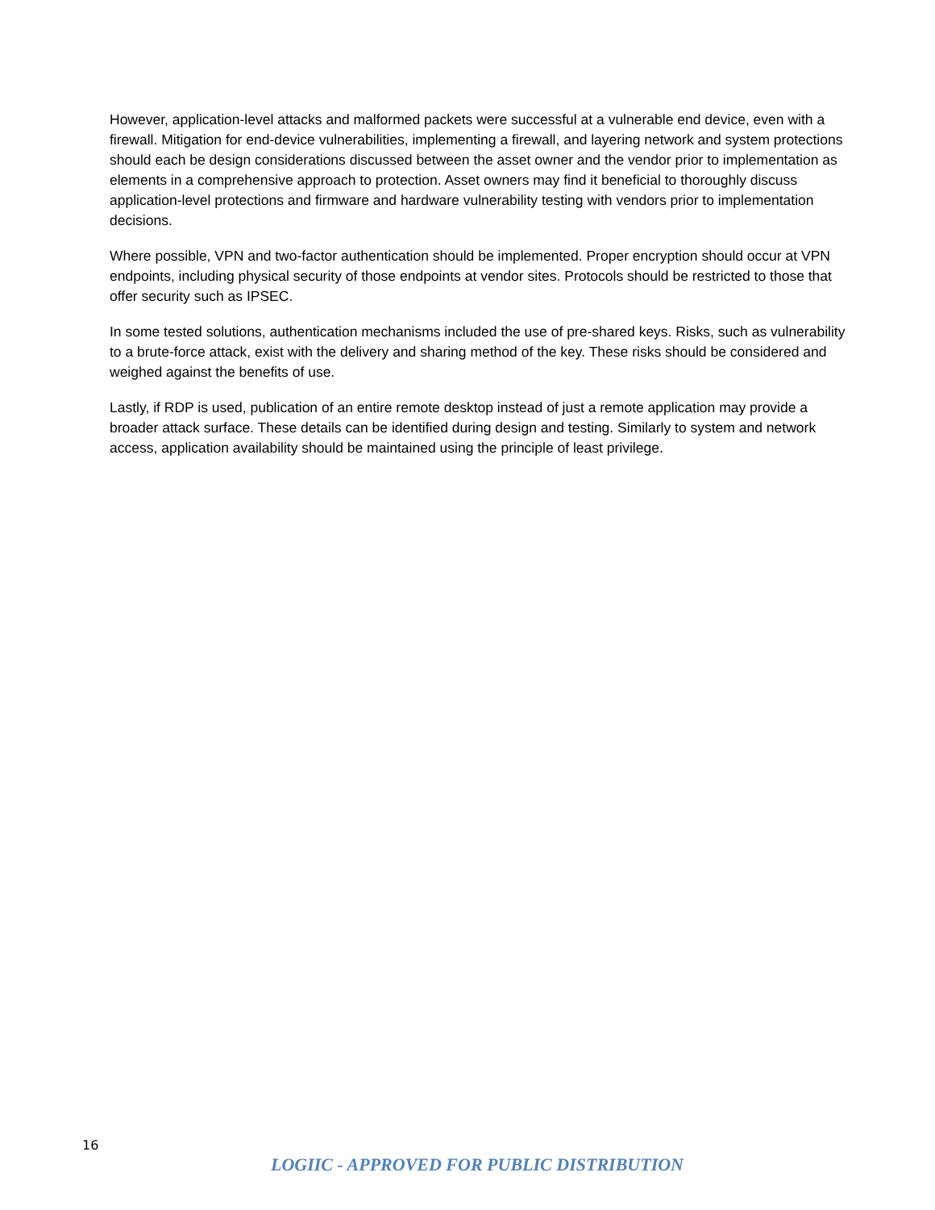However, application-level attacks and malformed packets were successful at a vulnerable end device, even with a firewall. Mitigation for end-device vulnerabilities, implementing a firewall, and layering network and system protections should each be design considerations discussed between the asset owner and the vendor prior to implementation as elements in a comprehensive approach to protection. Asset owners may find it beneficial to thoroughly discuss application-level protections and firmware and hardware vulnerability testing with vendors prior to implementation decisions.
Where possible, VPN and two-factor authentication should be implemented. Proper encryption should occur at VPN endpoints, including physical security of those endpoints at vendor sites. Protocols should be restricted to those that offer security such as IPSEC.
In some tested solutions, authentication mechanisms included the use of pre-shared keys. Risks, such as vulnerability to a brute-force attack, exist with the delivery and sharing method of the key. These risks should be considered and weighed against the benefits of use.
Lastly, if RDP is used, publication of an entire remote desktop instead of just a remote application may provide a broader attack surface. These details can be identified during design and testing. Similarly to system and network access, application availability should be maintained using the principle of least privilege.
16
LOGIIC - APPROVED FOR PUBLIC DISTRIBUTION